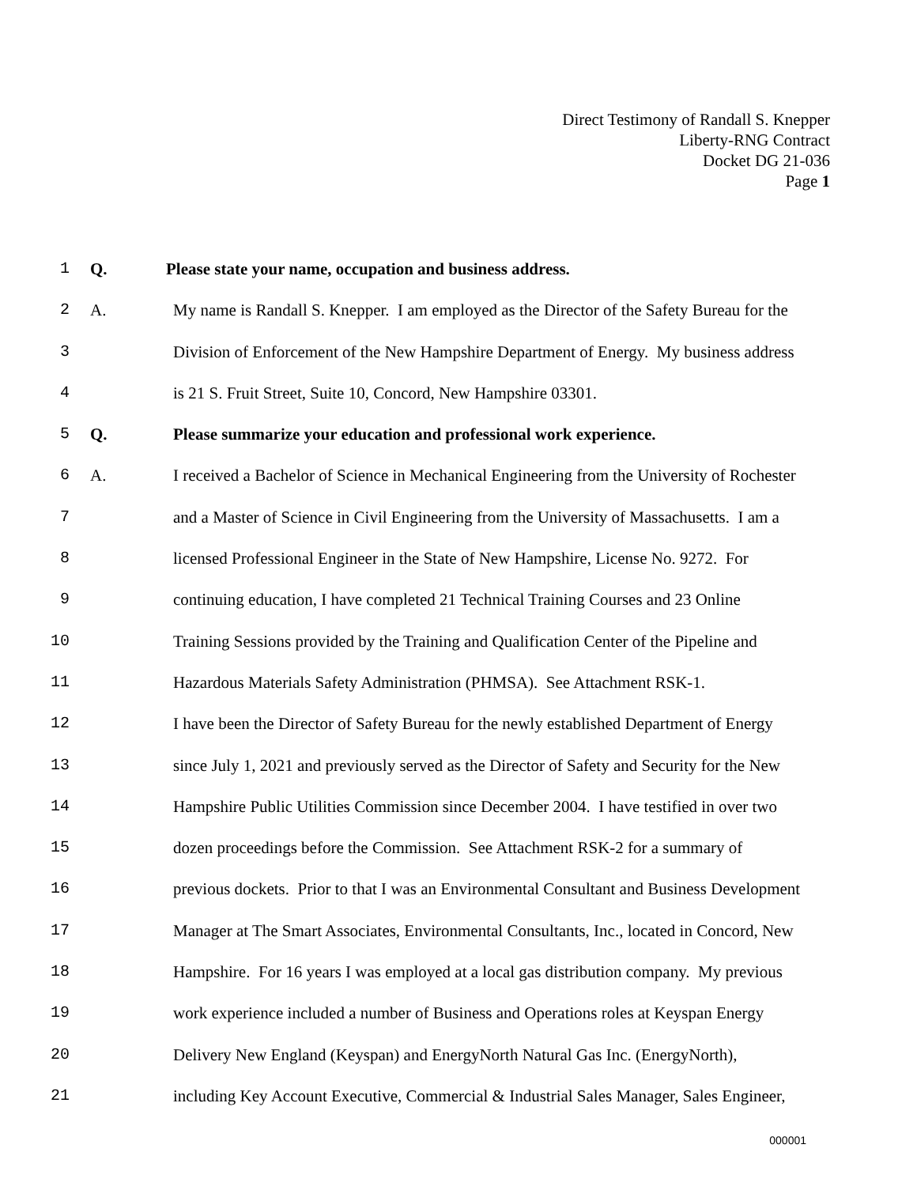Direct Testimony of Randall S. Knepper
Liberty-RNG Contract
Docket DG 21-036
Page 1
1 Q. Please state your name, occupation and business address.
2 A. My name is Randall S. Knepper. I am employed as the Director of the Safety Bureau for the
3 Division of Enforcement of the New Hampshire Department of Energy. My business address
4 is 21 S. Fruit Street, Suite 10, Concord, New Hampshire 03301.
5 Q. Please summarize your education and professional work experience.
6 A. I received a Bachelor of Science in Mechanical Engineering from the University of Rochester
7 and a Master of Science in Civil Engineering from the University of Massachusetts. I am a
8 licensed Professional Engineer in the State of New Hampshire, License No. 9272. For
9 continuing education, I have completed 21 Technical Training Courses and 23 Online
10 Training Sessions provided by the Training and Qualification Center of the Pipeline and
11 Hazardous Materials Safety Administration (PHMSA). See Attachment RSK-1.
12 I have been the Director of Safety Bureau for the newly established Department of Energy
13 since July 1, 2021 and previously served as the Director of Safety and Security for the New
14 Hampshire Public Utilities Commission since December 2004. I have testified in over two
15 dozen proceedings before the Commission. See Attachment RSK-2 for a summary of
16 previous dockets. Prior to that I was an Environmental Consultant and Business Development
17 Manager at The Smart Associates, Environmental Consultants, Inc., located in Concord, New
18 Hampshire. For 16 years I was employed at a local gas distribution company. My previous
19 work experience included a number of Business and Operations roles at Keyspan Energy
20 Delivery New England (Keyspan) and EnergyNorth Natural Gas Inc. (EnergyNorth),
21 including Key Account Executive, Commercial & Industrial Sales Manager, Sales Engineer,
000001